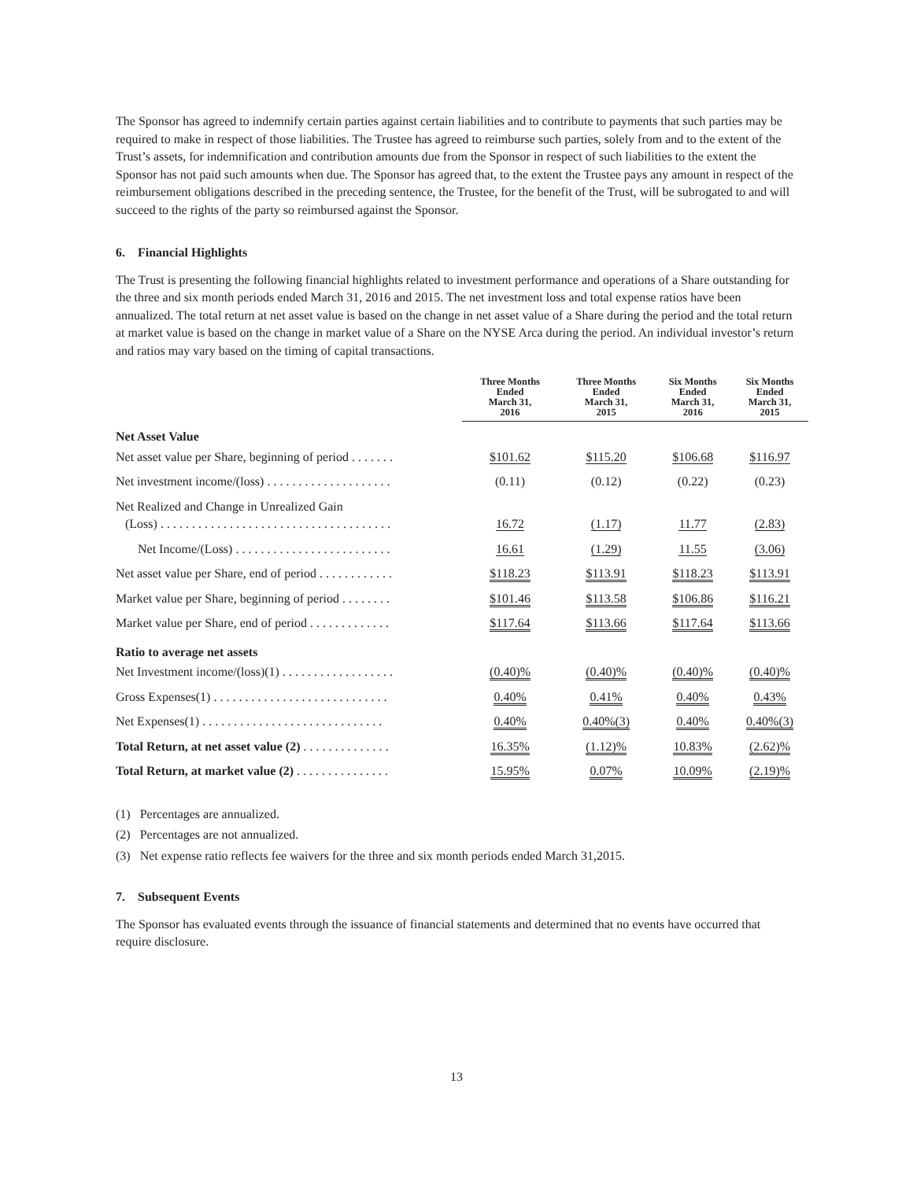The Sponsor has agreed to indemnify certain parties against certain liabilities and to contribute to payments that such parties may be required to make in respect of those liabilities. The Trustee has agreed to reimburse such parties, solely from and to the extent of the Trust’s assets, for indemnification and contribution amounts due from the Sponsor in respect of such liabilities to the extent the Sponsor has not paid such amounts when due. The Sponsor has agreed that, to the extent the Trustee pays any amount in respect of the reimbursement obligations described in the preceding sentence, the Trustee, for the benefit of the Trust, will be subrogated to and will succeed to the rights of the party so reimbursed against the Sponsor.
6. Financial Highlights
The Trust is presenting the following financial highlights related to investment performance and operations of a Share outstanding for the three and six month periods ended March 31, 2016 and 2015. The net investment loss and total expense ratios have been annualized. The total return at net asset value is based on the change in net asset value of a Share during the period and the total return at market value is based on the change in market value of a Share on the NYSE Arca during the period. An individual investor’s return and ratios may vary based on the timing of capital transactions.
| | Three Months Ended March 31, 2016 | Three Months Ended March 31, 2015 | Six Months Ended March 31, 2016 | Six Months Ended March 31, 2015 |
| Net Asset Value | | | | |
| Net asset value per Share, beginning of period . . . . . . . | $101.62 | $115.20 | $106.68 | $116.97 |
| Net investment income/(loss) . . . . . . . . . . . . . . . . . . . . | (0.11) | (0.12) | (0.22) | (0.23) |
| Net Realized and Change in Unrealized Gain (Loss) . . . . . . . . . . . . . . . . . . . . . . . . . . . . . . . . . . . . . | 16.72 | (1.17) | 11.77 | (2.83) |
| Net Income/(Loss) . . . . . . . . . . . . . . . . . . . . . . . . . | 16.61 | (1.29) | 11.55 | (3.06) |
| Net asset value per Share, end of period . . . . . . . . . . . . | $118.23 | $113.91 | $118.23 | $113.91 |
| Market value per Share, beginning of period . . . . . . . . | $101.46 | $113.58 | $106.86 | $116.21 |
| Market value per Share, end of period . . . . . . . . . . . . . | $117.64 | $113.66 | $117.64 | $113.66 |
| Ratio to average net assets | | | | |
| Net Investment income/(loss)(1) . . . . . . . . . . . . . . . . . . | (0.40)% | (0.40)% | (0.40)% | (0.40)% |
| Gross Expenses(1) . . . . . . . . . . . . . . . . . . . . . . . . . . . . | 0.40% | 0.41% | 0.40% | 0.43% |
| Net Expenses(1) . . . . . . . . . . . . . . . . . . . . . . . . . . . . . | 0.40% | 0.40%(3) | 0.40% | 0.40%(3) |
| Total Return, at net asset value (2) . . . . . . . . . . . . . . | 16.35% | (1.12)% | 10.83% | (2.62)% |
| Total Return, at market value (2) . . . . . . . . . . . . . . . | 15.95% | 0.07% | 10.09% | (2.19)% |
(1) Percentages are annualized.
(2) Percentages are not annualized.
(3) Net expense ratio reflects fee waivers for the three and six month periods ended March 31,2015.
7. Subsequent Events
The Sponsor has evaluated events through the issuance of financial statements and determined that no events have occurred that require disclosure.
13